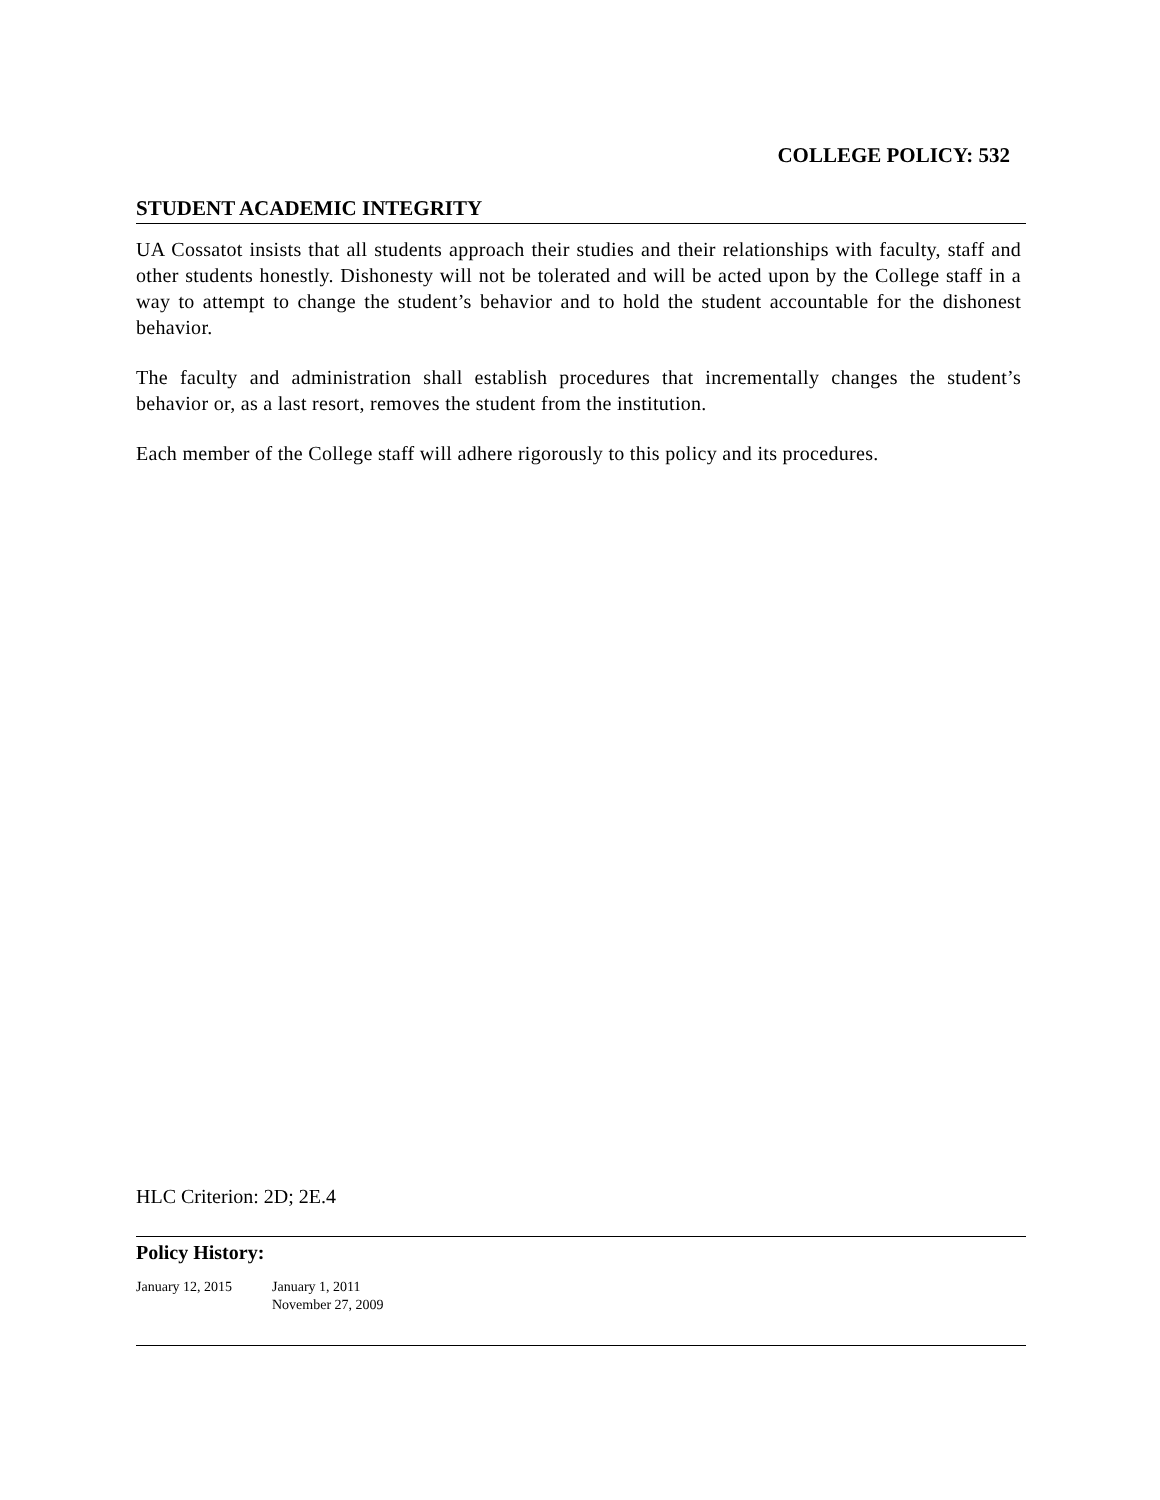COLLEGE POLICY: 532
STUDENT ACADEMIC INTEGRITY
UA Cossatot insists that all students approach their studies and their relationships with faculty, staff and other students honestly. Dishonesty will not be tolerated and will be acted upon by the College staff in a way to attempt to change the student’s behavior and to hold the student accountable for the dishonest behavior.
The faculty and administration shall establish procedures that incrementally changes the student’s behavior or, as a last resort, removes the student from the institution.
Each member of the College staff will adhere rigorously to this policy and its procedures.
HLC Criterion: 2D; 2E.4
Policy History:
January 12, 2015 January 1, 2011
November 27, 2009